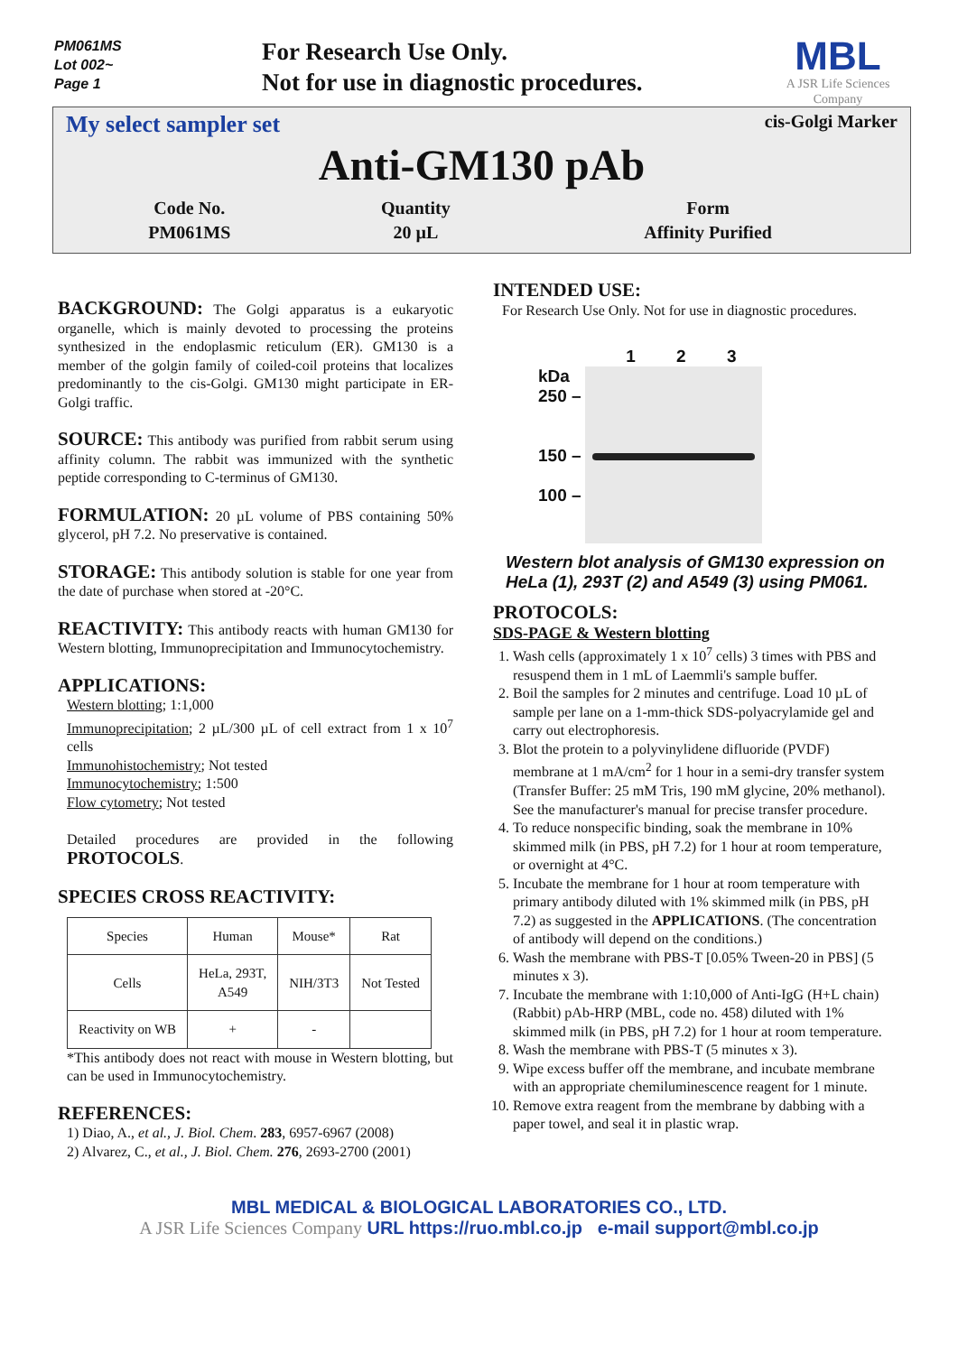PM061MS
Lot 002~
Page 1
For Research Use Only.
Not for use in diagnostic procedures.
MBL
A JSR Life Sciences Company
My select sampler set cis-Golgi Marker
Anti-GM130 pAb
| Code No. | Quantity | Form |
| PM061MS | 20 µL | Affinity Purified |
BACKGROUND:
The Golgi apparatus is a eukaryotic organelle, which is mainly devoted to processing the proteins synthesized in the endoplasmic reticulum (ER). GM130 is a member of the golgin family of coiled-coil proteins that localizes predominantly to the cis-Golgi. GM130 might participate in ER-Golgi traffic.
SOURCE:
This antibody was purified from rabbit serum using affinity column. The rabbit was immunized with the synthetic peptide corresponding to C-terminus of GM130.
FORMULATION:
20 µL volume of PBS containing 50% glycerol, pH 7.2. No preservative is contained.
STORAGE:
This antibody solution is stable for one year from the date of purchase when stored at -20°C.
REACTIVITY:
This antibody reacts with human GM130 for Western blotting, Immunoprecipitation and Immunocytochemistry.
APPLICATIONS:
Western blotting; 1:1,000
Immunoprecipitation; 2 µL/300 µL of cell extract from 1 x 10<sup>7</sup> cells
Immunohistochemistry; Not tested
Immunocytochemistry; 1:500
Flow cytometry; Not tested
Detailed procedures are provided in the following PROTOCOLS.
SPECIES CROSS REACTIVITY:
| Species | Human | Mouse* | Rat |
| Cells | HeLa, 293T, A549 | NIH/3T3 | Not Tested |
| Reactivity on WB | + | - | |
*This antibody does not react with mouse in Western blotting, but can be used in Immunocytochemistry.
REFERENCES:
1) Diao, A., et al., J. Biol. Chem. 283, 6957-6967 (2008)
2) Alvarez, C., et al., J. Biol. Chem. 276, 2693-2700 (2001)
INTENDED USE:
For Research Use Only. Not for use in diagnostic procedures.
kDa
250 –
150 –
100 –
1 2 3
Western blot analysis of GM130 expression on HeLa (1), 293T (2) and A549 (3) using PM061.
PROTOCOLS:
SDS-PAGE & Western blotting
1. Wash cells (approximately 1 x 10<sup>7</sup> cells) 3 times with PBS and resuspend them in 1 mL of Laemmli's sample buffer.
2. Boil the samples for 2 minutes and centrifuge. Load 10 µL of sample per lane on a 1-mm-thick SDS-polyacrylamide gel and carry out electrophoresis.
3. Blot the protein to a polyvinylidene difluoride (PVDF) membrane at 1 mA/cm<sup>2</sup> for 1 hour in a semi-dry transfer system (Transfer Buffer: 25 mM Tris, 190 mM glycine, 20% methanol). See the manufacturer's manual for precise transfer procedure.
4. To reduce nonspecific binding, soak the membrane in 10% skimmed milk (in PBS, pH 7.2) for 1 hour at room temperature, or overnight at 4°C.
5. Incubate the membrane for 1 hour at room temperature with primary antibody diluted with 1% skimmed milk (in PBS, pH 7.2) as suggested in the APPLICATIONS. (The concentration of antibody will depend on the conditions.)
6. Wash the membrane with PBS-T [0.05% Tween-20 in PBS] (5 minutes x 3).
7. Incubate the membrane with 1:10,000 of Anti-IgG (H+L chain) (Rabbit) pAb-HRP (MBL, code no. 458) diluted with 1% skimmed milk (in PBS, pH 7.2) for 1 hour at room temperature.
8. Wash the membrane with PBS-T (5 minutes x 3).
9. Wipe excess buffer off the membrane, and incubate membrane with an appropriate chemiluminescence reagent for 1 minute.
10. Remove extra reagent from the membrane by dabbing with a paper towel, and seal it in plastic wrap.
MBL MEDICAL & BIOLOGICAL LABORATORIES CO., LTD.
A JSR Life Sciences Company URL https://ruo.mbl.co.jp e-mail support@mbl.co.jp